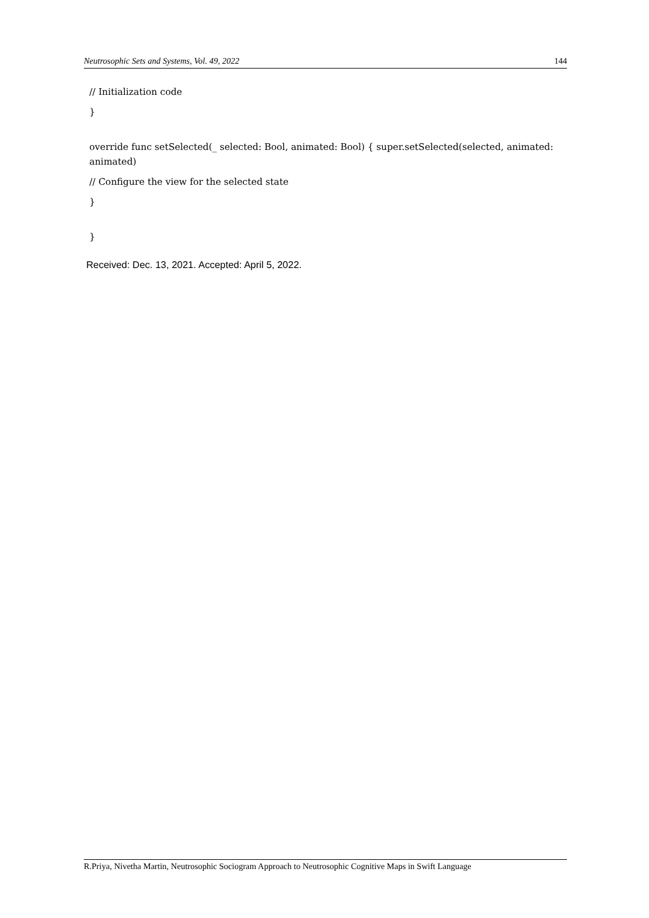Neutrosophic Sets and Systems, Vol. 49, 2022 144
// Initialization code
}
override func setSelected(_ selected: Bool, animated: Bool) { super.setSelected(selected, animated: animated)
// Configure the view for the selected state
}
}
Received: Dec. 13, 2021. Accepted: April 5, 2022.
R.Priya, Nivetha Martin, Neutrosophic Sociogram Approach to Neutrosophic Cognitive Maps in Swift Language